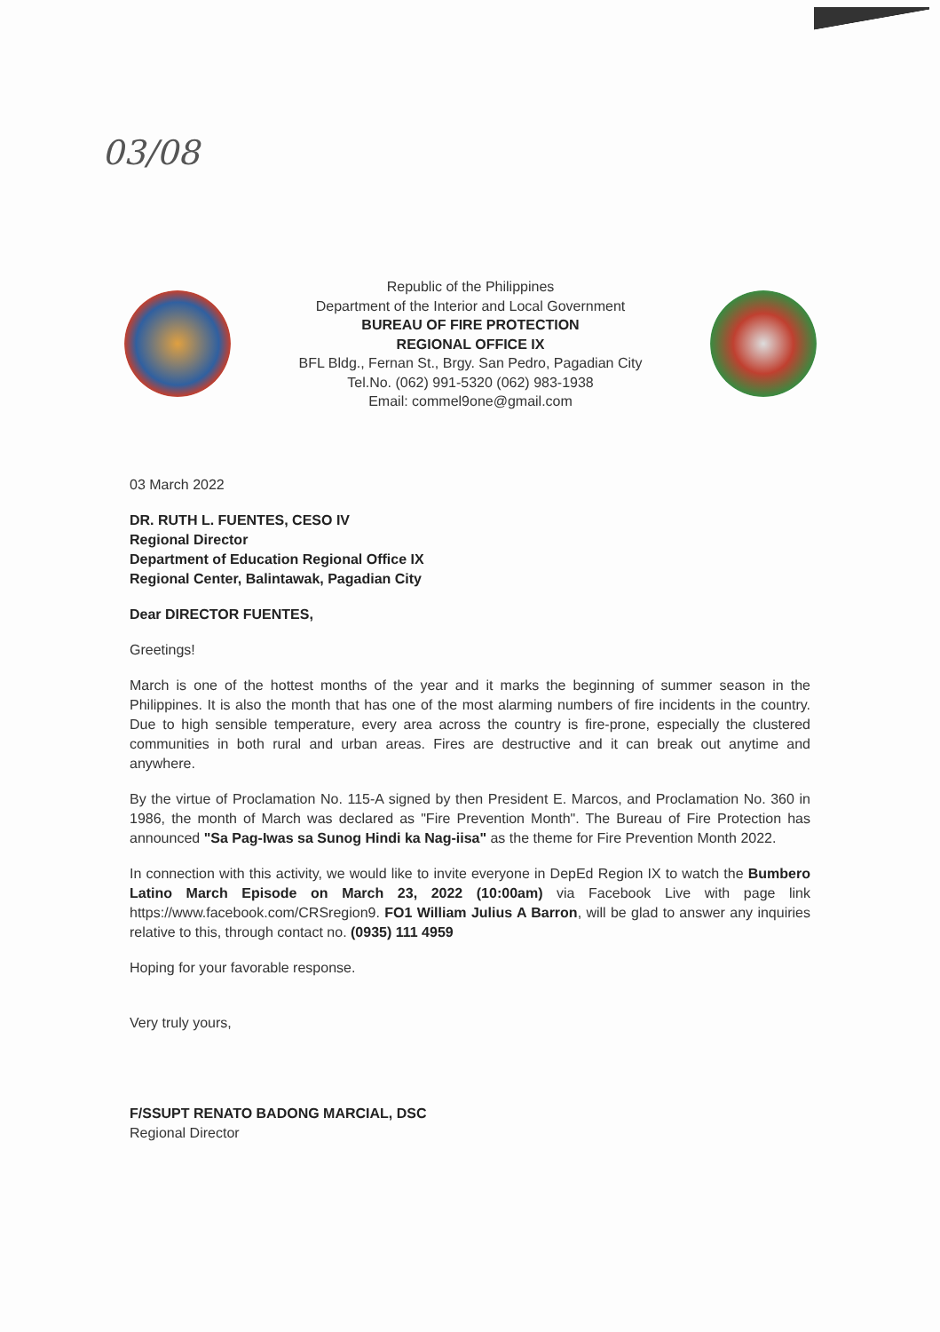03/08
Republic of the Philippines
Department of the Interior and Local Government
BUREAU OF FIRE PROTECTION
REGIONAL OFFICE IX
BFL Bldg., Fernan St., Brgy. San Pedro, Pagadian City
Tel.No. (062) 991-5320 (062) 983-1938
Email: commel9one@gmail.com
03 March 2022
DR. RUTH L. FUENTES, CESO IV
Regional Director
Department of Education Regional Office IX
Regional Center, Balintawak, Pagadian City
Dear DIRECTOR FUENTES,
Greetings!
March is one of the hottest months of the year and it marks the beginning of summer season in the Philippines. It is also the month that has one of the most alarming numbers of fire incidents in the country. Due to high sensible temperature, every area across the country is fire-prone, especially the clustered communities in both rural and urban areas. Fires are destructive and it can break out anytime and anywhere.
By the virtue of Proclamation No. 115-A signed by then President E. Marcos, and Proclamation No. 360 in 1986, the month of March was declared as "Fire Prevention Month". The Bureau of Fire Protection has announced "Sa Pag-Iwas sa Sunog Hindi ka Nag-iisa" as the theme for Fire Prevention Month 2022.
In connection with this activity, we would like to invite everyone in DepEd Region IX to watch the Bumbero Latino March Episode on March 23, 2022 (10:00am) via Facebook Live with page link https://www.facebook.com/CRSregion9. FO1 William Julius A Barron, will be glad to answer any inquiries relative to this, through contact no. (0935) 111 4959
Hoping for your favorable response.
Very truly yours,
F/SSUPT RENATO BADONG MARCIAL, DSC
Regional Director